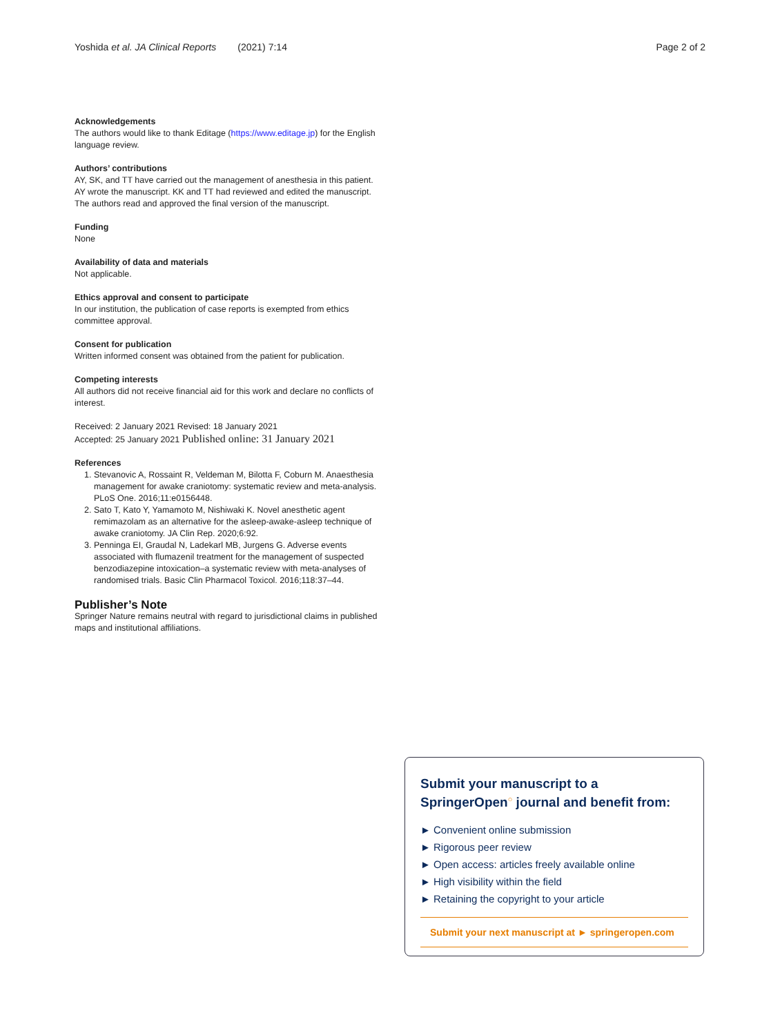Yoshida et al. JA Clinical Reports (2021) 7:14 Page 2 of 2
Acknowledgements
The authors would like to thank Editage (https://www.editage.jp) for the English language review.
Authors’ contributions
AY, SK, and TT have carried out the management of anesthesia in this patient. AY wrote the manuscript. KK and TT had reviewed and edited the manuscript. The authors read and approved the final version of the manuscript.
Funding
None
Availability of data and materials
Not applicable.
Ethics approval and consent to participate
In our institution, the publication of case reports is exempted from ethics committee approval.
Consent for publication
Written informed consent was obtained from the patient for publication.
Competing interests
All authors did not receive financial aid for this work and declare no conflicts of interest.
Received: 2 January 2021 Revised: 18 January 2021
Accepted: 25 January 2021 Published online: 31 January 2021
References
1. Stevanovic A, Rossaint R, Veldeman M, Bilotta F, Coburn M. Anaesthesia management for awake craniotomy: systematic review and meta-analysis. PLoS One. 2016;11:e0156448.
2. Sato T, Kato Y, Yamamoto M, Nishiwaki K. Novel anesthetic agent remimazolam as an alternative for the asleep-awake-asleep technique of awake craniotomy. JA Clin Rep. 2020;6:92.
3. Penninga EI, Graudal N, Ladekarl MB, Jurgens G. Adverse events associated with flumazenil treatment for the management of suspected benzodiazepine intoxication–a systematic review with meta-analyses of randomised trials. Basic Clin Pharmacol Toxicol. 2016;118:37–44.
Publisher’s Note
Springer Nature remains neutral with regard to jurisdictional claims in published maps and institutional affiliations.
Submit your manuscript to a SpringerOpen<sup>○</sup> journal and benefit from:
► Convenient online submission
► Rigorous peer review
► Open access: articles freely available online
► High visibility within the field
► Retaining the copyright to your article
Submit your next manuscript at ► springeropen.com